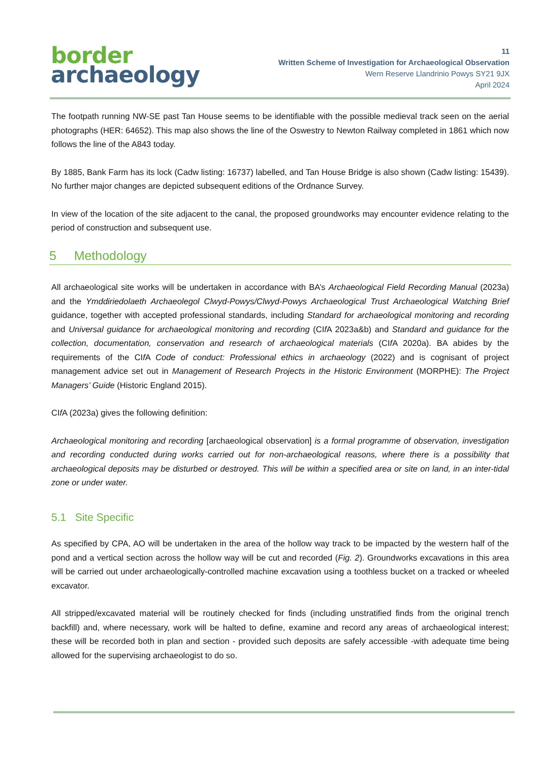border
archaeology
11
Written Scheme of Investigation for Archaeological Observation
Wern Reserve Llandrinio Powys SY21 9JX
April 2024
The footpath running NW-SE past Tan House seems to be identifiable with the possible medieval track seen on the aerial photographs (HER: 64652). This map also shows the line of the Oswestry to Newton Railway completed in 1861 which now follows the line of the A843 today.
By 1885, Bank Farm has its lock (Cadw listing: 16737) labelled, and Tan House Bridge is also shown (Cadw listing: 15439). No further major changes are depicted subsequent editions of the Ordnance Survey.
In view of the location of the site adjacent to the canal, the proposed groundworks may encounter evidence relating to the period of construction and subsequent use.
5 Methodology
All archaeological site works will be undertaken in accordance with BA’s Archaeological Field Recording Manual (2023a) and the Ymddiriedolaeth Archaeolegol Clwyd-Powys/Clwyd-Powys Archaeological Trust Archaeological Watching Brief guidance, together with accepted professional standards, including Standard for archaeological monitoring and recording and Universal guidance for archaeological monitoring and recording (CIf A 2023a&b) and Standard and guidance for the collection, documentation, conservation and research of archaeological materials (CIf A 2020a). BA abides by the requirements of the CIf A Code of conduct: Professional ethics in archaeology (2022) and is cognisant of project management advice set out in Management of Research Projects in the Historic Environment (MORPHE): The Project Managers’ Guide (Historic England 2015).
CIf A (2023a) gives the following definition:
Archaeological monitoring and recording [archaeological observation] is a formal programme of observation, investigation and recording conducted during works carried out for non-archaeological reasons, where there is a possibility that archaeological deposits may be disturbed or destroyed. This will be within a specified area or site on land, in an inter-tidal zone or under water.
5.1 Site Specific
As specified by CPA, AO will be undertaken in the area of the hollow way track to be impacted by the western half of the pond and a vertical section across the hollow way will be cut and recorded (Fig. 2). Groundworks excavations in this area will be carried out under archaeologically-controlled machine excavation using a toothless bucket on a tracked or wheeled excavator.
All stripped/excavated material will be routinely checked for finds (including unstratified finds from the original trench backfill) and, where necessary, work will be halted to define, examine and record any areas of archaeological interest; these will be recorded both in plan and section - provided such deposits are safely accessible -with adequate time being allowed for the supervising archaeologist to do so.